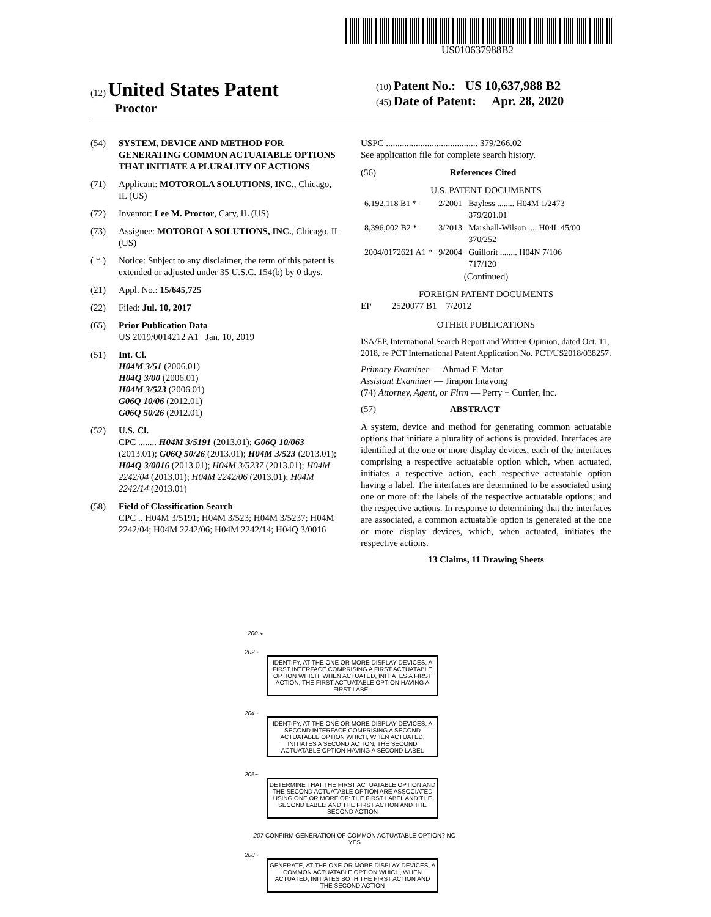US010637988B2
(12) United States Patent
Proctor
(10) Patent No.: US 10,637,988 B2
(45) Date of Patent: Apr. 28, 2020
(54) SYSTEM, DEVICE AND METHOD FOR GENERATING COMMON ACTUATABLE OPTIONS THAT INITIATE A PLURALITY OF ACTIONS
(71) Applicant: MOTOROLA SOLUTIONS, INC., Chicago, IL (US)
(72) Inventor: Lee M. Proctor, Cary, IL (US)
(73) Assignee: MOTOROLA SOLUTIONS, INC., Chicago, IL (US)
( * ) Notice: Subject to any disclaimer, the term of this patent is extended or adjusted under 35 U.S.C. 154(b) by 0 days.
(21) Appl. No.: 15/645,725
(22) Filed: Jul. 10, 2017
(65) Prior Publication Data
US 2019/0014212 A1 Jan. 10, 2019
(51) Int. Cl.
H04M 3/51 (2006.01)
H04Q 3/00 (2006.01)
H04M 3/523 (2006.01)
G06Q 10/06 (2012.01)
G06Q 50/26 (2012.01)
(52) U.S. Cl.
CPC ........ H04M 3/5191 (2013.01); G06Q 10/063 (2013.01); G06Q 50/26 (2013.01); H04M 3/523 (2013.01); H04Q 3/0016 (2013.01); H04M 3/5237 (2013.01); H04M 2242/04 (2013.01); H04M 2242/06 (2013.01); H04M 2242/14 (2013.01)
(58) Field of Classification Search
CPC .. H04M 3/5191; H04M 3/523; H04M 3/5237; H04M 2242/04; H04M 2242/06; H04M 2242/14; H04Q 3/0016
USPC ........................................ 379/266.02
See application file for complete search history.
(56) References Cited
U.S. PATENT DOCUMENTS
| 6,192,118 B1 * | 2/2001 | Bayless ........ H04M 1/2473 379/201.01 |
| 8,396,002 B2 * | 3/2013 | Marshall-Wilson .... H04L 45/00 370/252 |
| 2004/0172621 A1 * | 9/2004 | Guillorit ........ H04N 7/106 717/120 |
(Continued)
FOREIGN PATENT DOCUMENTS
EP 2520077 B1 7/2012
OTHER PUBLICATIONS
ISA/EP, International Search Report and Written Opinion, dated Oct. 11, 2018, re PCT International Patent Application No. PCT/US2018/038257.
Primary Examiner — Ahmad F. Matar
Assistant Examiner — Jirapon Intavong
(74) Attorney, Agent, or Firm — Perry + Currier, Inc.
(57) ABSTRACT
A system, device and method for generating common actuatable options that initiate a plurality of actions is provided. Interfaces are identified at the one or more display devices, each of the interfaces comprising a respective actuatable option which, when actuated, initiates a respective action, each respective actuatable option having a label. The interfaces are determined to be associated using one or more of: the labels of the respective actuatable options; and the respective actions. In response to determining that the interfaces are associated, a common actuatable option is generated at the one or more display devices, which, when actuated, initiates the respective actions.
13 Claims, 11 Drawing Sheets
200↘
202~
IDENTIFY, AT THE ONE OR MORE DISPLAY DEVICES, A FIRST INTERFACE COMPRISING A FIRST ACTUATABLE OPTION WHICH, WHEN ACTUATED, INITIATES A FIRST ACTION, THE FIRST ACTUATABLE OPTION HAVING A FIRST LABEL
204~
IDENTIFY, AT THE ONE OR MORE DISPLAY DEVICES, A SECOND INTERFACE COMPRISING A SECOND ACTUATABLE OPTION WHICH, WHEN ACTUATED, INITIATES A SECOND ACTION, THE SECOND ACTUATABLE OPTION HAVING A SECOND LABEL
206~
DETERMINE THAT THE FIRST ACTUATABLE OPTION AND THE SECOND ACTUATABLE OPTION ARE ASSOCIATED USING ONE OR MORE OF: THE FIRST LABEL AND THE SECOND LABEL; AND THE FIRST ACTION AND THE SECOND ACTION
207 CONFIRM GENERATION OF COMMON ACTUATABLE OPTION? NO
YES
208~
GENERATE, AT THE ONE OR MORE DISPLAY DEVICES, A COMMON ACTUATABLE OPTION WHICH, WHEN ACTUATED, INITIATES BOTH THE FIRST ACTION AND THE SECOND ACTION